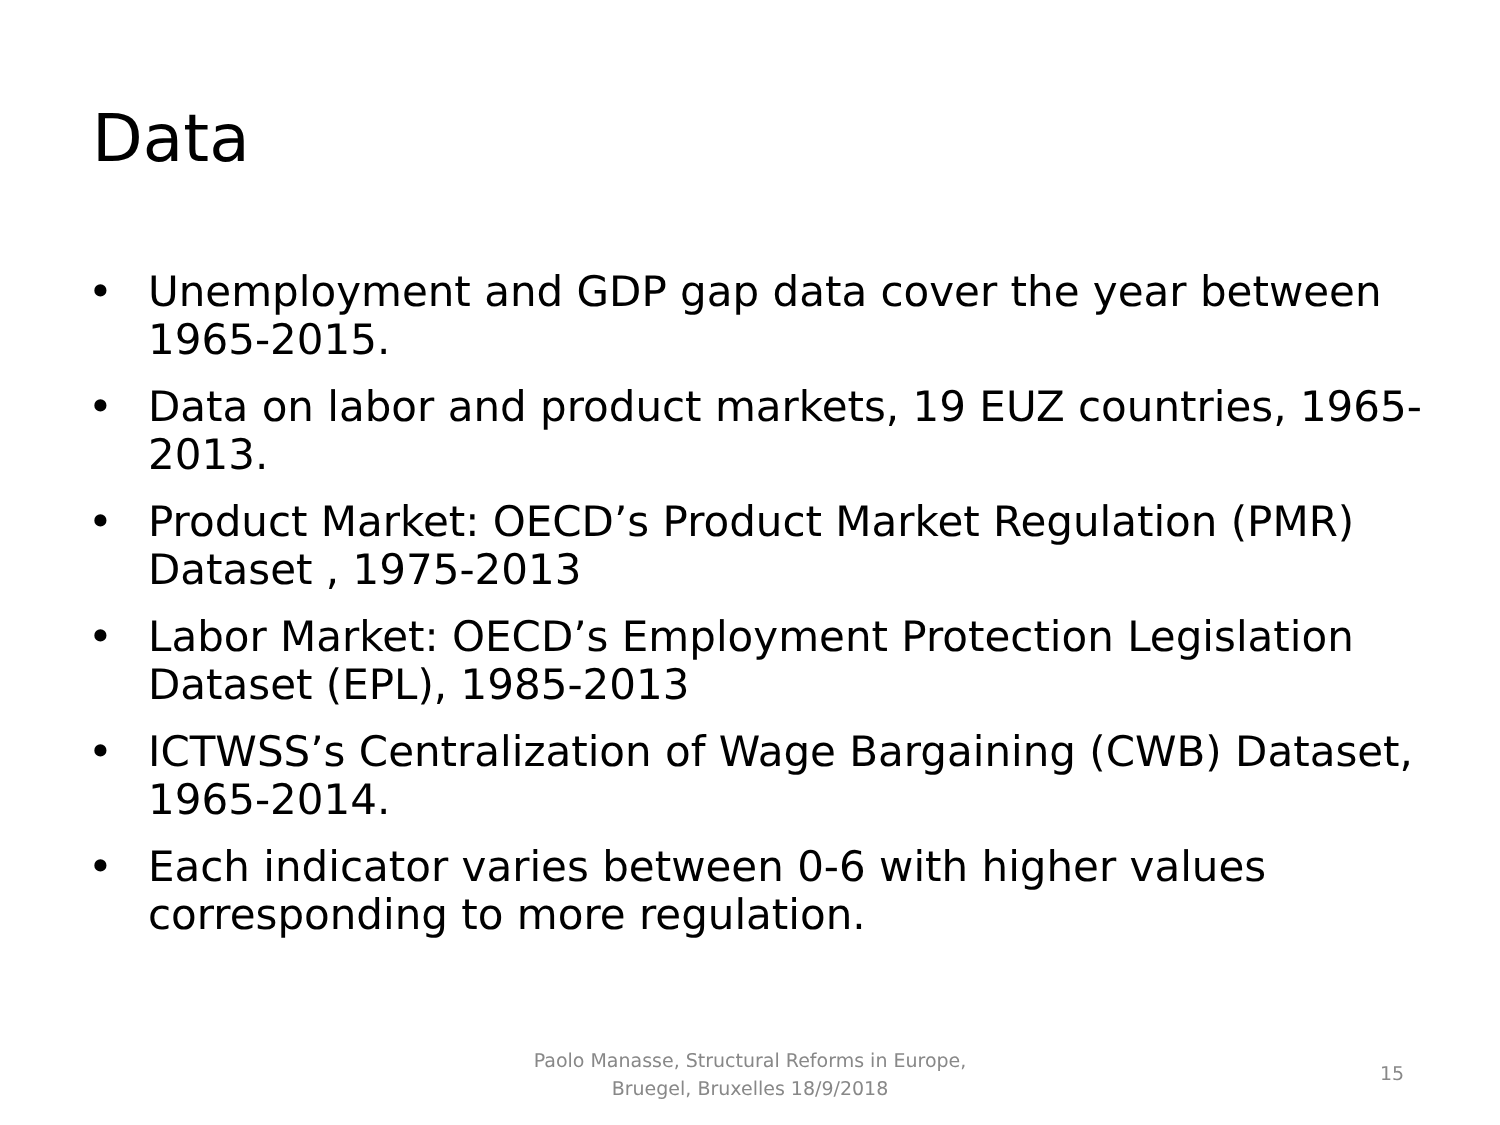Data
• Unemployment and GDP gap data cover the year between 1965-2015.
• Data on labor and product markets, 19 EUZ countries, 1965-2013.
• Product Market: OECD’s Product Market Regulation (PMR) Dataset , 1975-2013
• Labor Market: OECD’s Employment Protection Legislation Dataset (EPL), 1985-2013
• ICTWSS’s Centralization of Wage Bargaining (CWB) Dataset, 1965-2014.
• Each indicator varies between 0-6 with higher values corresponding to more regulation.
Paolo Manasse, Structural Reforms in Europe, Bruegel, Bruxelles 18/9/2018
15